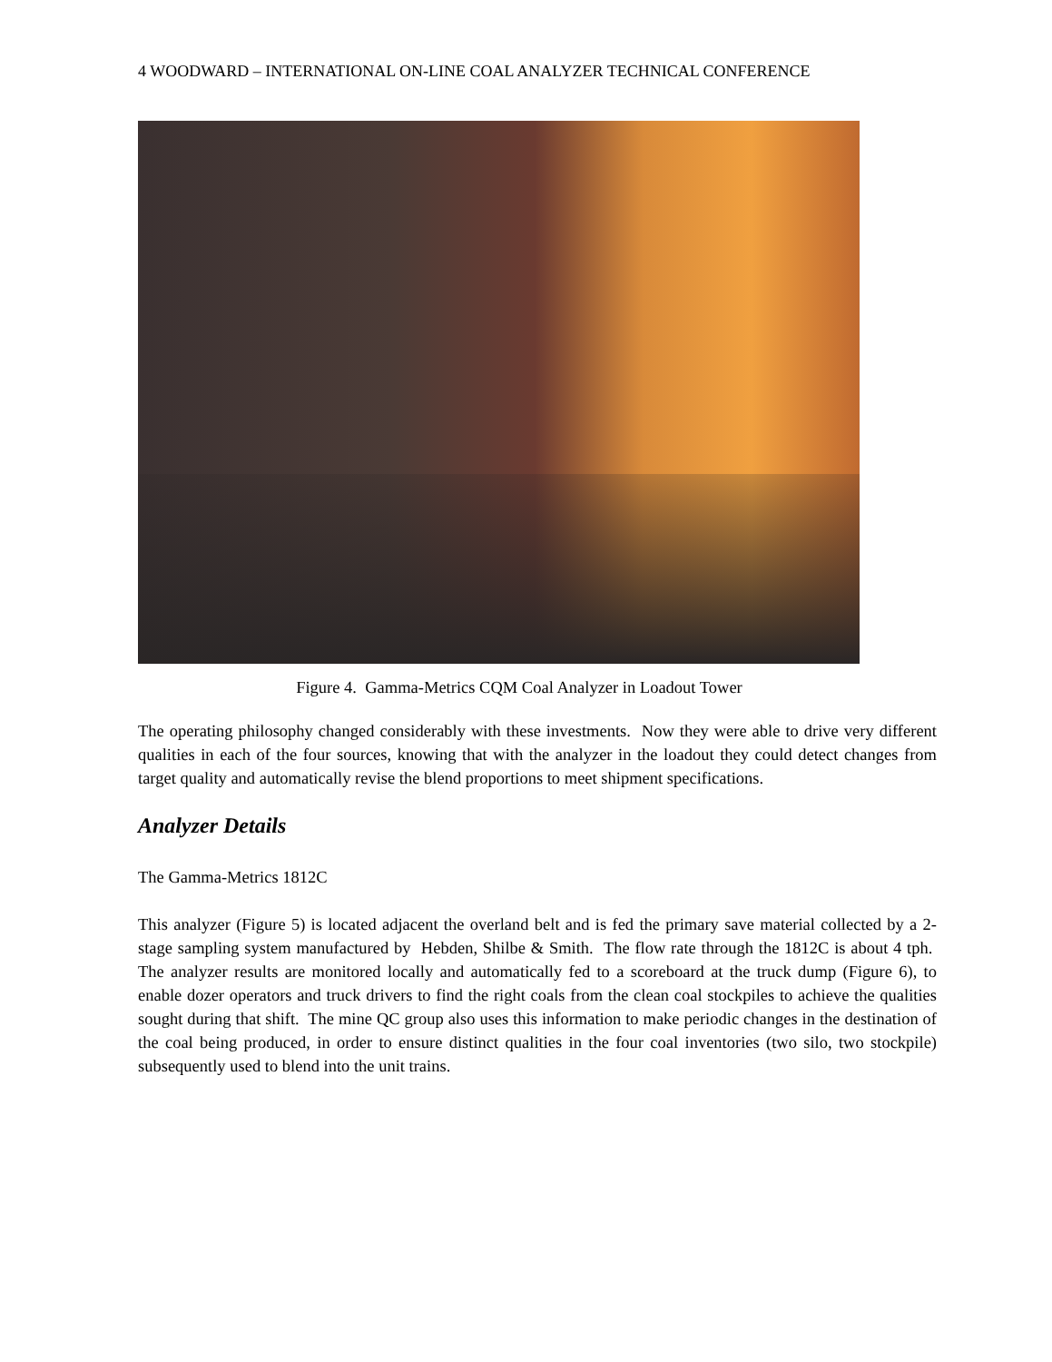4 WOODWARD – INTERNATIONAL ON-LINE COAL ANALYZER TECHNICAL CONFERENCE
Figure 4. Gamma-Metrics CQM Coal Analyzer in Loadout Tower
The operating philosophy changed considerably with these investments. Now they were able to drive very different qualities in each of the four sources, knowing that with the analyzer in the loadout they could detect changes from target quality and automatically revise the blend proportions to meet shipment specifications.
Analyzer Details
The Gamma-Metrics 1812C
This analyzer (Figure 5) is located adjacent the overland belt and is fed the primary save material collected by a 2-stage sampling system manufactured by Hebden, Shilbe & Smith. The flow rate through the 1812C is about 4 tph. The analyzer results are monitored locally and automatically fed to a scoreboard at the truck dump (Figure 6), to enable dozer operators and truck drivers to find the right coals from the clean coal stockpiles to achieve the qualities sought during that shift. The mine QC group also uses this information to make periodic changes in the destination of the coal being produced, in order to ensure distinct qualities in the four coal inventories (two silo, two stockpile) subsequently used to blend into the unit trains.